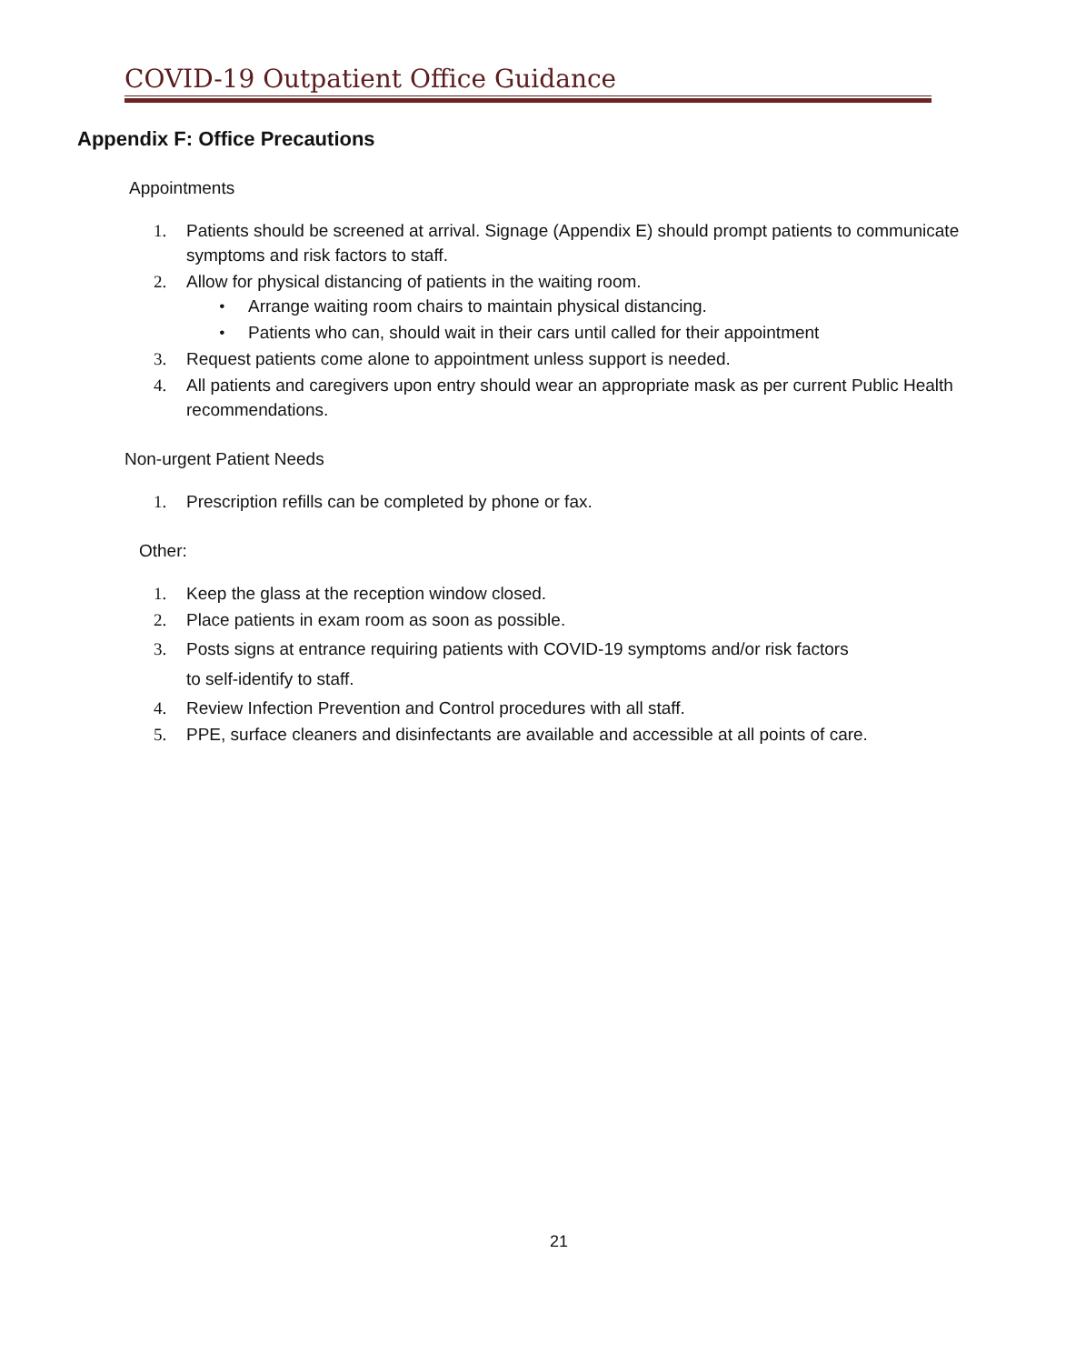COVID-19 Outpatient Office Guidance
Appendix F: Office Precautions
Appointments
1. Patients should be screened at arrival. Signage (Appendix E) should prompt patients to communicate symptoms and risk factors to staff.
2. Allow for physical distancing of patients in the waiting room.
• Arrange waiting room chairs to maintain physical distancing.
• Patients who can, should wait in their cars until called for their appointment
3. Request patients come alone to appointment unless support is needed.
4. All patients and caregivers upon entry should wear an appropriate mask as per current Public Health recommendations.
Non-urgent Patient Needs
1. Prescription refills can be completed by phone or fax.
Other:
1. Keep the glass at the reception window closed.
2. Place patients in exam room as soon as possible.
3. Posts signs at entrance requiring patients with COVID-19 symptoms and/or risk factors
to self-identify to staff.
4. Review Infection Prevention and Control procedures with all staff.
5. PPE, surface cleaners and disinfectants are available and accessible at all points of care.
21